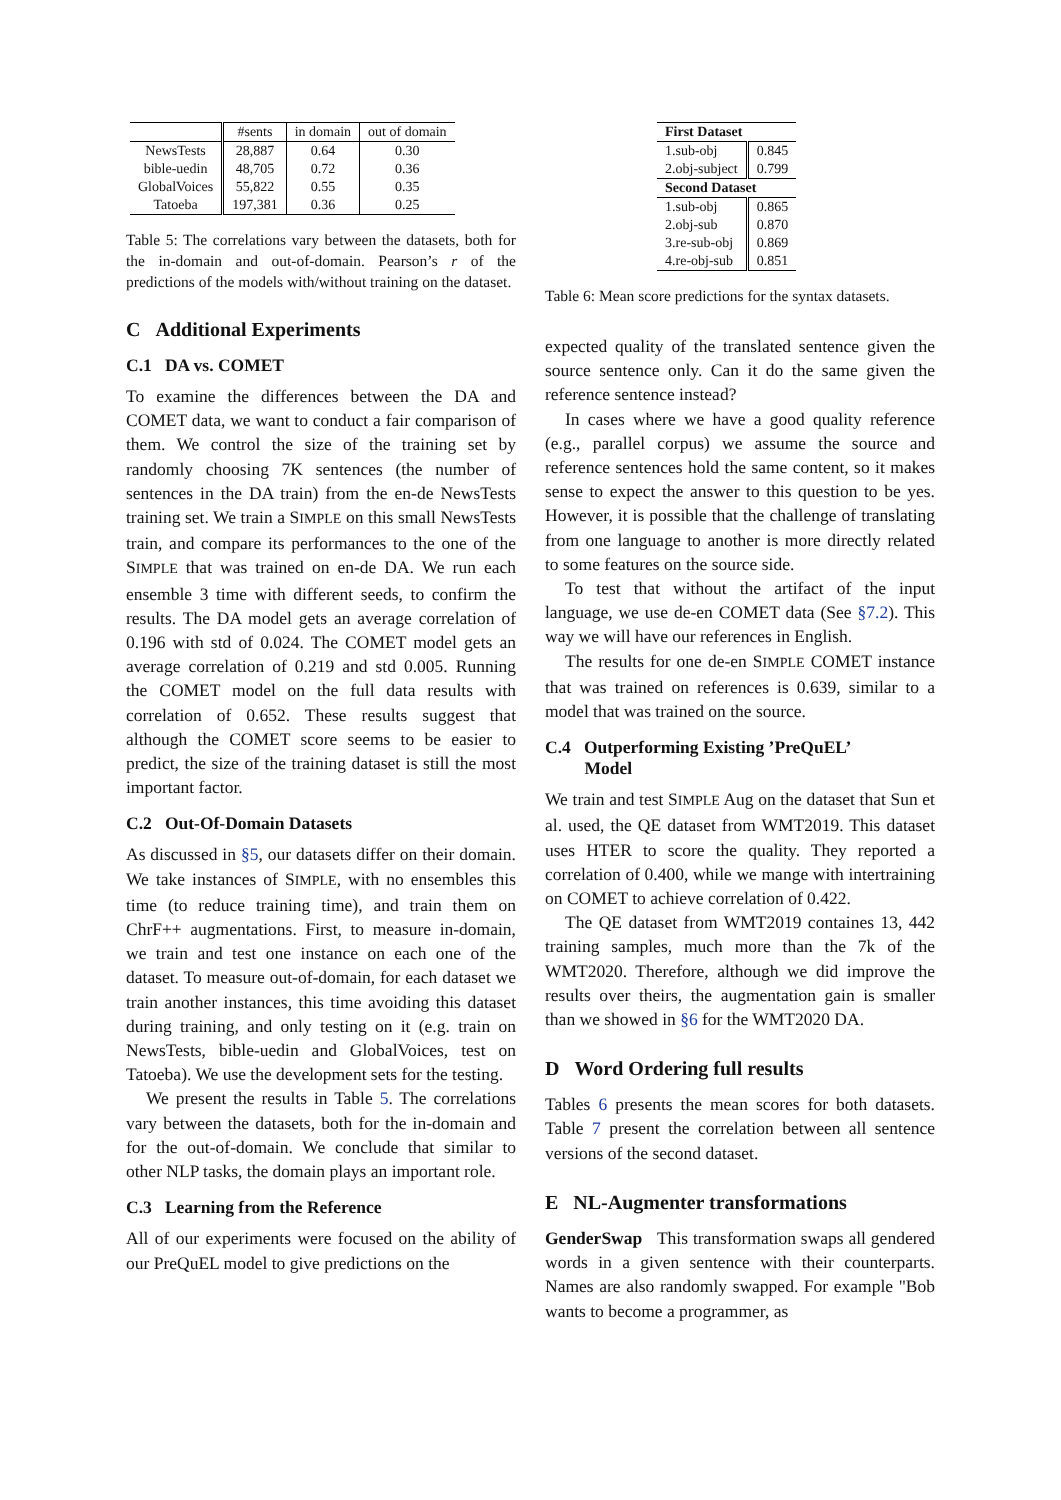| | #sents | in domain | out of domain |
| --- | --- | --- | --- |
| NewsTests | 28,887 | 0.64 | 0.30 |
| bible-uedin | 48,705 | 0.72 | 0.36 |
| GlobalVoices | 55,822 | 0.55 | 0.35 |
| Tatoeba | 197,381 | 0.36 | 0.25 |
Table 5: The correlations vary between the datasets, both for the in-domain and out-of-domain. Pearson’s r of the predictions of the models with/without training on the dataset.
C Additional Experiments
C.1 DA vs. COMET
To examine the differences between the DA and COMET data, we want to conduct a fair comparison of them. We control the size of the training set by randomly choosing 7K sentences (the number of sentences in the DA train) from the en-de NewsTests training set. We train a SIMPLE on this small NewsTests train, and compare its performances to the one of the SIMPLE that was trained on en-de DA. We run each ensemble 3 time with different seeds, to confirm the results. The DA model gets an average correlation of 0.196 with std of 0.024. The COMET model gets an average correlation of 0.219 and std 0.005. Running the COMET model on the full data results with correlation of 0.652. These results suggest that although the COMET score seems to be easier to predict, the size of the training dataset is still the most important factor.
C.2 Out-Of-Domain Datasets
As discussed in §5, our datasets differ on their domain. We take instances of SIMPLE, with no ensembles this time (to reduce training time), and train them on ChrF++ augmentations. First, to measure in-domain, we train and test one instance on each one of the dataset. To measure out-of-domain, for each dataset we train another instances, this time avoiding this dataset during training, and only testing on it (e.g. train on NewsTests, bible-uedin and GlobalVoices, test on Tatoeba). We use the development sets for the testing.
We present the results in Table 5. The correlations vary between the datasets, both for the in-domain and for the out-of-domain. We conclude that similar to other NLP tasks, the domain plays an important role.
C.3 Learning from the Reference
All of our experiments were focused on the ability of our PreQuEL model to give predictions on the
| First Dataset | |
| --- | --- |
| 1.sub-obj | 0.845 |
| 2.obj-subject | 0.799 |
| Second Dataset | |
| 1.sub-obj | 0.865 |
| 2.obj-sub | 0.870 |
| 3.re-sub-obj | 0.869 |
| 4.re-obj-sub | 0.851 |
Table 6: Mean score predictions for the syntax datasets.
expected quality of the translated sentence given the source sentence only. Can it do the same given the reference sentence instead?
In cases where we have a good quality reference (e.g., parallel corpus) we assume the source and reference sentences hold the same content, so it makes sense to expect the answer to this question to be yes. However, it is possible that the challenge of translating from one language to another is more directly related to some features on the source side.
To test that without the artifact of the input language, we use de-en COMET data (See §7.2). This way we will have our references in English.
The results for one de-en SIMPLE COMET instance that was trained on references is 0.639, similar to a model that was trained on the source.
C.4 Outperforming Existing ’PreQuEL’
Model
We train and test SIMPLE Aug on the dataset that Sun et al. used, the QE dataset from WMT2019. This dataset uses HTER to score the quality. They reported a correlation of 0.400, while we mange with intertraining on COMET to achieve correlation of 0.422.
The QE dataset from WMT2019 containes 13, 442 training samples, much more than the 7k of the WMT2020. Therefore, although we did improve the results over theirs, the augmentation gain is smaller than we showed in §6 for the WMT2020 DA.
D Word Ordering full results
Tables 6 presents the mean scores for both datasets. Table 7 present the correlation between all sentence versions of the second dataset.
E NL-Augmenter transformations
GenderSwap This transformation swaps all gendered words in a given sentence with their counterparts. Names are also randomly swapped. For example "Bob wants to become a programmer, as